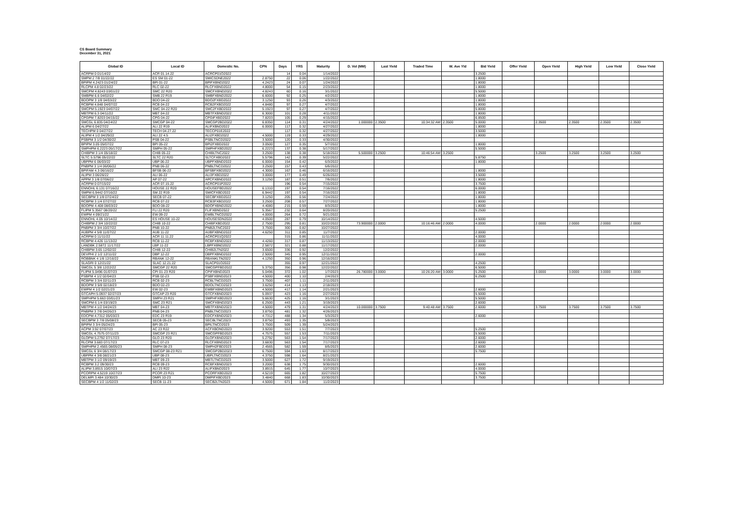CS Board Summary
December 31, 2021
| Global ID | Local ID | Domestic No. | CPN | Days | YRS | Maturity | D. Vol (MM) | Last Yield | Traded Time | W. Ave Yld | Bid Yield | Offer Yield | Open Yield | High Yield | Low Yield | Close Yield |
| --- | --- | --- | --- | --- | --- | --- | --- | --- | --- | --- | --- | --- | --- | --- | --- | --- |
| ACRPM 0 01/14/22 | ACR 01.14.22 | ACRCP01O2022 | | 14 | 0.04 | 1/14/2022 | | | | | 3.2500 | | | | | |
| SMPM 2 7/8 01/22/22 | ES SM 01-22 | SMICSDNE2022 | 2.8750 | 22 | 0.06 | 1/22/2022 | | | | | 1.8000 | | | | | |
| BPIPM 4.2423 01/24/22 | BPI 01-22 | BPIFXBND2022 | 4.2423 | 24 | 0.07 | 1/24/2022 | | | | | 1.8000 | | | | | |
| RLCPM 4.8 02/23/22 | RLC 02-22 | RLCFXBND2022 | 4.8000 | 54 | 0.15 | 2/23/2022 | | | | | 1.8000 | | | | | |
| SMCPM 4.8243 03/01/22 | SMC 22 R20 | SMCFXBND2022 | 4.8243 | 60 | 0.16 | 3/1/2022 | | | | | 5.5000 | | | | | |
| SMBPM 6.6 04/02/22 | SMB 22 R19 | SMBFXBND2022 | 6.6000 | 92 | 0.25 | 4/2/2022 | | | | | 1.8000 | | | | | |
| BDOPM 3 1/8 04/03/22 | BDO 04-22 | BDO2FXBD2022 | 3.1250 | 93 | 0.26 | 4/3/2022 | | | | | 1.8000 | | | | | |
| RCBPM 4.848 04/07/22 | RCB 04-22 | RCB2FXBD2022 | 4.8480 | 97 | 0.27 | 4/7/2022 | | | | | 1.8000 | | | | | |
| SMCPM 5.1923 04/07/22 | SMC 04-22 R20 | SMC2FXBD2022 | 5.1923 | 97 | 0.27 | 4/7/2022 | | | | | 5.8000 | | | | | |
| MBTPM 6.3 04/11/22 | MBT 04-22 | MBTFXBND2022 | 6.3000 | 101 | 0.28 | 4/11/2022 | | | | | 1.8000 | | | | | |
| CPGPM 7.8203 04/15/22 | CPG 04-22 | CPGIFXBD2022 | 7.8203 | 105 | 0.29 | 4/15/2022 | | | | | 6.8500 | | | | | |
| SMCGL 6.835 04/24/22 | SMCGP 04-22 | SMCGP2BD2022 | 6.8350 | 114 | 0.31 | 4/24/2022 | 1.000000 | 2.3500 | 10:34:32 AM | 2.3500 | 5.0000 | | 2.3500 | 2.3500 | 2.3500 | 2.3500 |
| ALIPM 6 04/27/22 | ALI 22 R19 | ALIFXBND2022 | 6.0000 | 117 | 0.32 | 4/27/2022 | | | | | 1.8000 | | | | | |
| TECHPM 0 04/27/22 | TECH 04.27.22 | TECCP01E2022 | | 117 | 0.32 | 4/27/2022 | | | | | 3.5000 | | | | | |
| ALIPM 4 1/2 04/29/22 | ALI 22 4.5 | ALI2FXBD2022 | 4.5000 | 119 | 0.33 | 4/29/2022 | | | | | 1.8000 | | | | | |
| PSBPM 3 1/2 04/30/22 | PSB 04-22 | PSBLTNCD2022 | 3.5000 | 120 | 0.33 | 4/30/2022 | | | | | | | | | | |
| BPIPM 3.05 05/07/22 | BPI 05-22 | BPI2FXBD2022 | 3.0500 | 127 | 0.35 | 5/7/2022 | | | | | 1.8000 | | | | | |
| SMPHPM 6.2223 05/17/22 | SMPH 05-22 | SMPHFXBD2022 | 6.2223 | 137 | 0.38 | 5/17/2022 | | | | | 5.5000 | | | | | |
| CHIBPM 3 1/4 05/18/22 | CHIB 05-22 | CHIBLTNC2022 | 3.2500 | 138 | 0.38 | 5/18/2022 | 5.500000 | 3.2500 | 10:46:54 AM | 3.2500 | | | 3.2500 | 3.2500 | 3.2500 | 3.2500 |
| SLTC 5.5796 05/22/22 | SLTC 22 R20 | SLTCFXBD2022 | 5.5796 | 142 | 0.39 | 5/22/2022 | | | | | 5.8750 | | | | | |
| UBPPM 6 06/03/22 | UBP 06-22 | UBPFXBND2022 | 6.0000 | 154 | 0.42 | 6/3/2022 | | | | | 1.8000 | | | | | |
| PNBPM 3 1/4 06/06/22 | PNB 06-22 | PNBLTNCD2022 | 3.2500 | 157 | 0.43 | 6/6/2022 | | | | | | | | | | |
| BPIFAM 4.3 06/16/22 | BFSB 06-22 | BFSBFXBD2022 | 4.3000 | 167 | 0.46 | 6/16/2022 | | | | | 1.8000 | | | | | |
| ALIPM 3 06/26/22 | ALI 06-22 | ALI3FXBD2022 | 3.0000 | 177 | 0.49 | 6/26/2022 | | | | | 3.5000 | | | | | |
| APPM 3 1/8 07/06/22 | AP 07-22 | APCFXBND2022 | 3.1250 | 187 | 0.51 | 7/6/2022 | | | | | 1.8000 | | | | | |
| ACRPM 0 07/15/22 | ACR 07.15.22 | ACRCP01P2022 | | 196 | 0.54 | 7/15/2022 | | | | | 3.7500 | | | | | |
| ENNOHL 6.131 07/16/22 | HOUSE 22 R20 | HOUSEFBD2022 | 6.1310 | 197 | 0.54 | 7/16/2022 | | | | | 6.0000 | | | | | |
| SMPM 6.9442 07/16/22 | SM 22 R19 | SMICFXBD2022 | 6.9442 | 197 | 0.54 | 7/16/2022 | | | | | 1.8000 | | | | | |
| SECBPM 3 1/8 07/24/22 | SECB 07-22 | SECBFXBD2022 | 3.1250 | 205 | 0.56 | 7/24/2022 | | | | | 1.8000 | | | | | |
| RCBPM 3 1/4 07/27/22 | RCB 07-22 | RCB3FXBD2022 | 3.2500 | 208 | 0.57 | 7/27/2022 | | | | | 1.8000 | | | | | |
| BDOPM 4.408 08/03/22 | BDO 08-22 | BDOFXBND2022 | 4.4080 | 215 | 0.59 | 8/3/2022 | | | | | 1.8000 | | | | | |
| FLIPM 5.3567 08/20/22 | FLI 22 R20 | FLIFXBND2022 | 5.3567 | 232 | 0.64 | 8/20/2022 | | | | | 5.2500 | | | | | |
| EWPM 4 09/21/22 | EW 09-22 | EWBLTNCD2022 | 4.0000 | 264 | 0.72 | 9/21/2022 | | | | | | | | | | |
| ENNOHL 4.05 10/14/22 | ES HOUSE 10-22 | HOUSESDN2022 | 4.0500 | 287 | 0.79 | 10/14/2022 | | | | | 4.5000 | | | | | |
| CHIBPM 2 3/4 10/22/22 | CHIB 10-22 | CHIBFXBD2022 | 2.7500 | 295 | 0.81 | 10/22/2022 | 73.900000 | 2.0000 | 10:16:46 AM | 2.0000 | 4.0000 | | 2.0000 | 2.0000 | 2.0000 | 2.0000 |
| PNBPM 3 3/4 10/27/22 | PNB 10-22 | PNB2LTNC2022 | 3.7500 | 300 | 0.82 | 10/27/2022 | | | | | | | | | | |
| AUBPM 4 5/8 11/07/22 | AUB 11-22 | AUBFXBND2022 | 4.6250 | 311 | 0.85 | 11/7/2022 | | | | | 2.0000 | | | | | |
| ACRPM 0 11/11/22 | ACR 11.11.22 | ACRCP01Q2022 | | 315 | 0.86 | 11/11/2022 | | | | | 4.0000 | | | | | |
| RCBPM 4.426 11/13/22 | RCB 11-22 | RCBFXBND2022 | 4.4260 | 317 | 0.87 | 11/13/2022 | | | | | 2.0000 | | | | | |
| LANDBK 2.5872 11/17/22 | LBP 11-22 | LBPFXBND2022 | 2.5872 | 321 | 0.88 | 11/17/2022 | | | | | 2.0000 | | | | | |
| CHIBPM 3.65 12/02/22 | CHIB 12-22 | CHIB2LTN2022 | 3.6500 | 336 | 0.92 | 12/2/2022 | | | | | | | | | | |
| DEVPHI 2 1/2 12/11/22 | DBP 12-22 | DBPFXBND2022 | 2.5000 | 345 | 0.95 | 12/11/2022 | | | | | 2.0000 | | | | | |
| ROBBNK 4 1/8 12/16/22 | RBANK 12-22 | RBANKLTN2022 | 4.1250 | 350 | 0.96 | 12/16/2022 | | | | | | | | | | |
| SLAGRI 0 12/21/22 | SLAC 12.21.22 | SLACP01O2022 | | 355 | 0.97 | 12/21/2022 | | | | | 4.2500 | | | | | |
| SMCGL 5 3/8 12/22/22 | SMCGP 22 R20 | SMCGPFBD2022 | 5.3750 | 356 | 0.98 | 12/22/2022 | | | | | 6.5000 | | | | | |
| FLIPM 5.0496 01/07/23 | CPI 01-23 R20 | CPIFXBND2023 | 5.0496 | 372 | 1.02 | 1/7/2023 | 26.780000 | 3.0000 | 10:26:20 AM | 3.0000 | 5.2500 | | 3.0000 | 3.0000 | 3.0000 | 3.0000 |
| PSBPM 4 1/2 02/04/23 | PSB 02-23 | PSBFXBND2023 | 4.5000 | 400 | 1.10 | 2/4/2023 | | | | | 6.2500 | | | | | |
| RCBPM 3 3/4 02/11/23 | RCB 02-23 | RCBLTNCD2023 | 3.7500 | 407 | 1.11 | 2/11/2023 | | | | | | | | | | |
| BDOPM 3 5/8 02/18/23 | BDO 02-23 | BDOLTNCD2023 | 3.6250 | 414 | 1.13 | 2/18/2023 | | | | | | | | | | |
| EWPM 4 1/2 02/21/23 | EW 02-23 | EWBFXBND2023 | 4.5000 | 417 | 1.14 | 2/21/2023 | | | | | 2.6000 | | | | | |
| GTCAPH 5.0937 02/27/23 | GTCAP 23 R20 | GTCFXBND2023 | 5.0937 | 423 | 1.16 | 2/27/2023 | | | | | 5.5000 | | | | | |
| SMPHPM 5.663 03/01/23 | SMPH 23 R21 | SMPHFXBD2023 | 5.6630 | 425 | 1.16 | 3/1/2023 | | | | | 5.5000 | | | | | |
| SMCPM 6 1/4 03/19/23 | SMC 23 R21 | SMCFXBND2023 | 6.2500 | 443 | 1.21 | 3/19/2023 | | | | | 2.6000 | | | | | |
| MBTPM 4 1/2 04/24/23 | MBT 04-23 | MBTFXBND2023 | 4.5000 | 479 | 1.31 | 4/24/2023 | 10.000000 | 3.7500 | 9:40:48 AM | 3.7500 | 2.6000 | | 3.7500 | 3.7500 | 3.7500 | 3.7500 |
| PNBPM 3 7/8 04/26/23 | PNB 04-23 | PNBLTNCD2023 | 3.8750 | 481 | 1.32 | 4/26/2023 | | | | | | | | | | |
| EDCPM 4.7312 05/03/23 | EDC 23 R19 | EDCFXBND2023 | 4.7312 | 488 | 1.34 | 5/3/2023 | | | | | 2.6000 | | | | | |
| SECBPM 3 7/8 05/08/23 | SECB 05-23 | SECBLTNC2023 | 3.8750 | 493 | 1.35 | 5/8/2023 | | | | | | | | | | |
| BPIPM 3 3/4 05/24/23 | BPI 05-23 | BPILTNCD2023 | 3.7500 | 509 | 1.39 | 5/24/2023 | | | | | | | | | | |
| ACPM 3.92 07/07/23 | AC 23 R22 | ACFXBOND2023 | 3.9200 | 553 | 1.51 | 7/7/2023 | | | | | 5.2500 | | | | | |
| SMCGL 4.7575 07/11/23 | SMCGP 23 R21 | SMCGPFBD2023 | 4.7575 | 557 | 1.53 | 7/11/2023 | | | | | 5.5000 | | | | | |
| GLOPM 5.2792 07/17/23 | GLO 23 R20 | GLOFXBND2023 | 5.2792 | 563 | 1.54 | 7/17/2023 | | | | | 2.6000 | | | | | |
| RLCPM 3.683 07/17/23 | RLC 07-23 | RLCFXBND2023 | 3.6830 | 563 | 1.54 | 7/17/2023 | | | | | 2.6000 | | | | | |
| SMPHPM 2.4565 08/05/23 | SMPH 08-23 | SMPH2FBD2023 | 2.4565 | 582 | 1.59 | 8/5/2023 | | | | | 2.6000 | | | | | |
| SMCGL 6 3/4 08/17/23 | SMCGP 08-23 R21 | SMCGP2BD2023 | 6.7500 | 594 | 1.63 | 8/17/2023 | | | | | 5.7500 | | | | | |
| UBPPM 4 3/8 08/21/23 | UBP 08-23 | UBPLTNCD2023 | 4.3750 | 598 | 1.64 | 8/21/2023 | | | | | | | | | | |
| MBTPM 3 1/2 09/19/23 | MBT 09-23 | MBTLTNCD2023 | 3.5000 | 627 | 1.72 | 9/19/2023 | | | | | | | | | | |
| RCBPM 3.2 09/30/23 | RCB 09-23 | RCBFXBND2023 | 3.2000 | 638 | 1.75 | 9/30/2023 | | | | | 2.6000 | | | | | |
| ALIPM 3.8915 10/07/23 | ALI 23 R22 | ALIFXBND2023 | 3.8915 | 645 | 1.77 | 10/7/2023 | | | | | 4.0000 | | | | | |
| PCORPM 4.5219 10/27/23 | PCOR 23 R21 | PCORFXBD2023 | 4.5219 | 665 | 1.82 | 10/27/2023 | | | | | 5.7500 | | | | | |
| DELMPI 3.484 10/30/23 | DMPI 10-23 | DMPIFXBD2023 | 3.4840 | 668 | 1.83 | 10/30/2023 | | | | | 3.7500 | | | | | |
| SECBPM 4 1/2 11/02/23 | SECB 11-23 | SECB2LTN2023 | 4.5000 | 671 | 1.84 | 11/2/2023 | | | | | | | | | | |